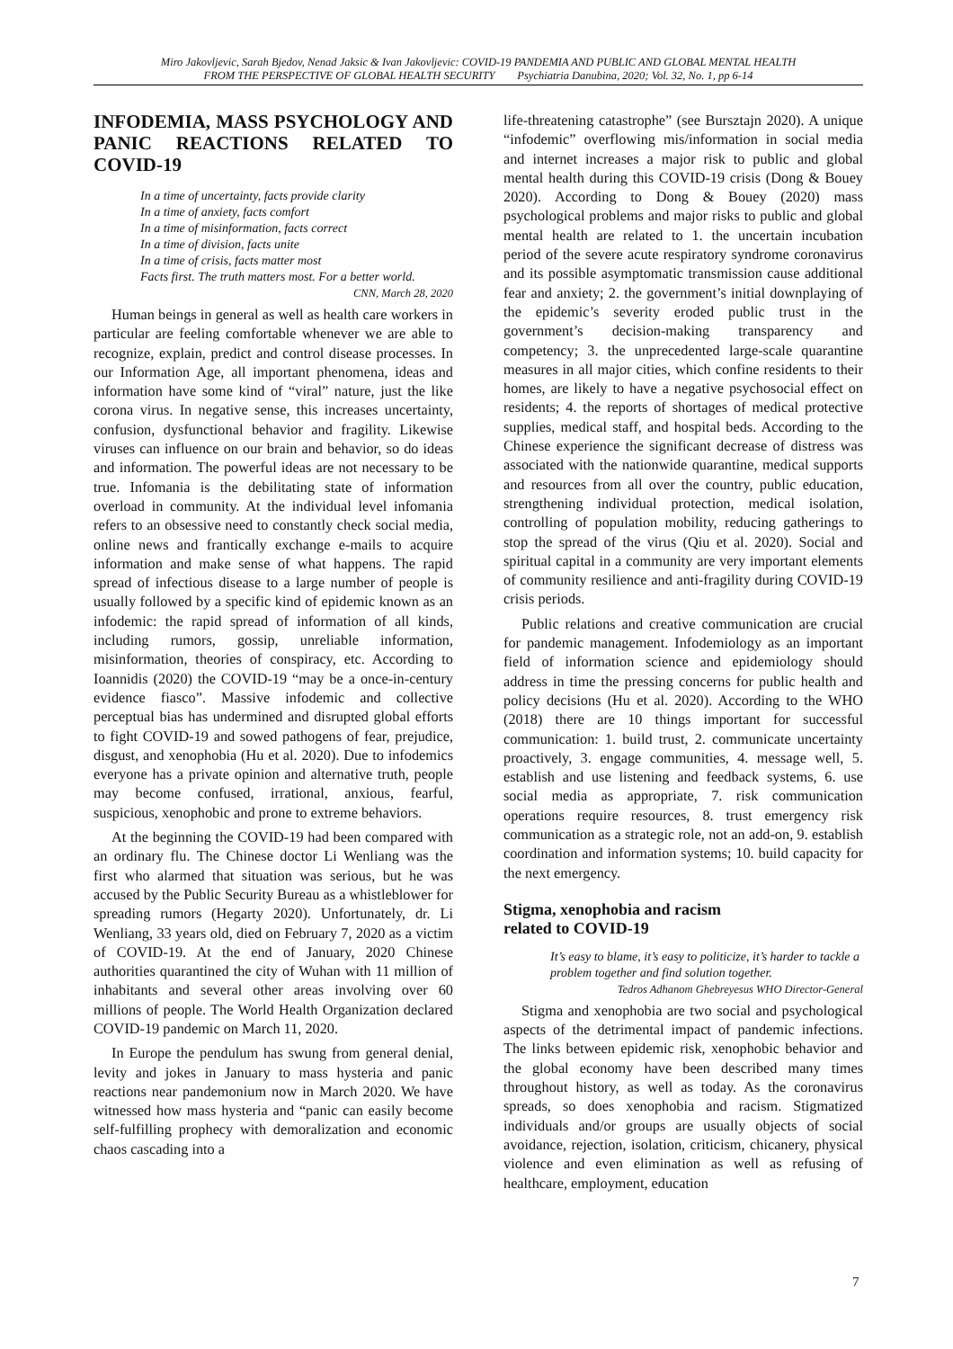Miro Jakovljevic, Sarah Bjedov, Nenad Jaksic & Ivan Jakovljevic: COVID-19 PANDEMIA AND PUBLIC AND GLOBAL MENTAL HEALTH
FROM THE PERSPECTIVE OF GLOBAL HEALTH SECURITY Psychiatria Danubina, 2020; Vol. 32, No. 1, pp 6-14
INFODEMIA, MASS PSYCHOLOGY AND PANIC REACTIONS RELATED TO COVID-19
In a time of uncertainty, facts provide clarity
In a time of anxiety, facts comfort
In a time of misinformation, facts correct
In a time of division, facts unite
In a time of crisis, facts matter most
Facts first. The truth matters most. For a better world.
CNN, March 28, 2020
Human beings in general as well as health care workers in particular are feeling comfortable whenever we are able to recognize, explain, predict and control disease processes. In our Information Age, all important phenomena, ideas and information have some kind of “viral” nature, just the like corona virus. In negative sense, this increases uncertainty, confusion, dysfunctional behavior and fragility. Likewise viruses can influence on our brain and behavior, so do ideas and information. The powerful ideas are not necessary to be true. Infomania is the debilitating state of information overload in community. At the individual level infomania refers to an obsessive need to constantly check social media, online news and frantically exchange e-mails to acquire information and make sense of what happens. The rapid spread of infectious disease to a large number of people is usually followed by a specific kind of epidemic known as an infodemic: the rapid spread of information of all kinds, including rumors, gossip, unreliable information, misinformation, theories of conspiracy, etc. According to Ioannidis (2020) the COVID-19 “may be a once-in-century evidence fiasco”. Massive infodemic and collective perceptual bias has undermined and disrupted global efforts to fight COVID-19 and sowed pathogens of fear, prejudice, disgust, and xenophobia (Hu et al. 2020). Due to infodemics everyone has a private opinion and alternative truth, people may become confused, irrational, anxious, fearful, suspicious, xenophobic and prone to extreme behaviors.
At the beginning the COVID-19 had been compared with an ordinary flu. The Chinese doctor Li Wenliang was the first who alarmed that situation was serious, but he was accused by the Public Security Bureau as a whistleblower for spreading rumors (Hegarty 2020). Unfortunately, dr. Li Wenliang, 33 years old, died on February 7, 2020 as a victim of COVID-19. At the end of January, 2020 Chinese authorities quarantined the city of Wuhan with 11 million of inhabitants and several other areas involving over 60 millions of people. The World Health Organization declared COVID-19 pandemic on March 11, 2020.
In Europe the pendulum has swung from general denial, levity and jokes in January to mass hysteria and panic reactions near pandemonium now in March 2020. We have witnessed how mass hysteria and “panic can easily become self-fulfilling prophecy with demoralization and economic chaos cascading into a
life-threatening catastrophe” (see Bursztajn 2020). A unique “infodemic” overflowing mis/information in social media and internet increases a major risk to public and global mental health during this COVID-19 crisis (Dong & Bouey 2020). According to Dong & Bouey (2020) mass psychological problems and major risks to public and global mental health are related to 1. the uncertain incubation period of the severe acute respiratory syndrome coronavirus and its possible asymptomatic transmission cause additional fear and anxiety; 2. the government’s initial downplaying of the epidemic’s severity eroded public trust in the government’s decision-making transparency and competency; 3. the unprecedented large-scale quarantine measures in all major cities, which confine residents to their homes, are likely to have a negative psychosocial effect on residents; 4. the reports of shortages of medical protective supplies, medical staff, and hospital beds. According to the Chinese experience the significant decrease of distress was associated with the nationwide quarantine, medical supports and resources from all over the country, public education, strengthening individual protection, medical isolation, controlling of population mobility, reducing gatherings to stop the spread of the virus (Qiu et al. 2020). Social and spiritual capital in a community are very important elements of community resilience and anti-fragility during COVID-19 crisis periods.
Public relations and creative communication are crucial for pandemic management. Infodemiology as an important field of information science and epidemiology should address in time the pressing concerns for public health and policy decisions (Hu et al. 2020). According to the WHO (2018) there are 10 things important for successful communication: 1. build trust, 2. communicate uncertainty proactively, 3. engage communities, 4. message well, 5. establish and use listening and feedback systems, 6. use social media as appropriate, 7. risk communication operations require resources, 8. trust emergency risk communication as a strategic role, not an add-on, 9. establish coordination and information systems; 10. build capacity for the next emergency.
Stigma, xenophobia and racism
related to COVID-19
It’s easy to blame, it’s easy to politicize, it’s harder to tackle a problem together and find solution together.
Tedros Adhanom Ghebreyesus WHO Director-General
Stigma and xenophobia are two social and psychological aspects of the detrimental impact of pandemic infections. The links between epidemic risk, xenophobic behavior and the global economy have been described many times throughout history, as well as today. As the coronavirus spreads, so does xenophobia and racism. Stigmatized individuals and/or groups are usually objects of social avoidance, rejection, isolation, criticism, chicanery, physical violence and even elimination as well as refusing of healthcare, employment, education
7